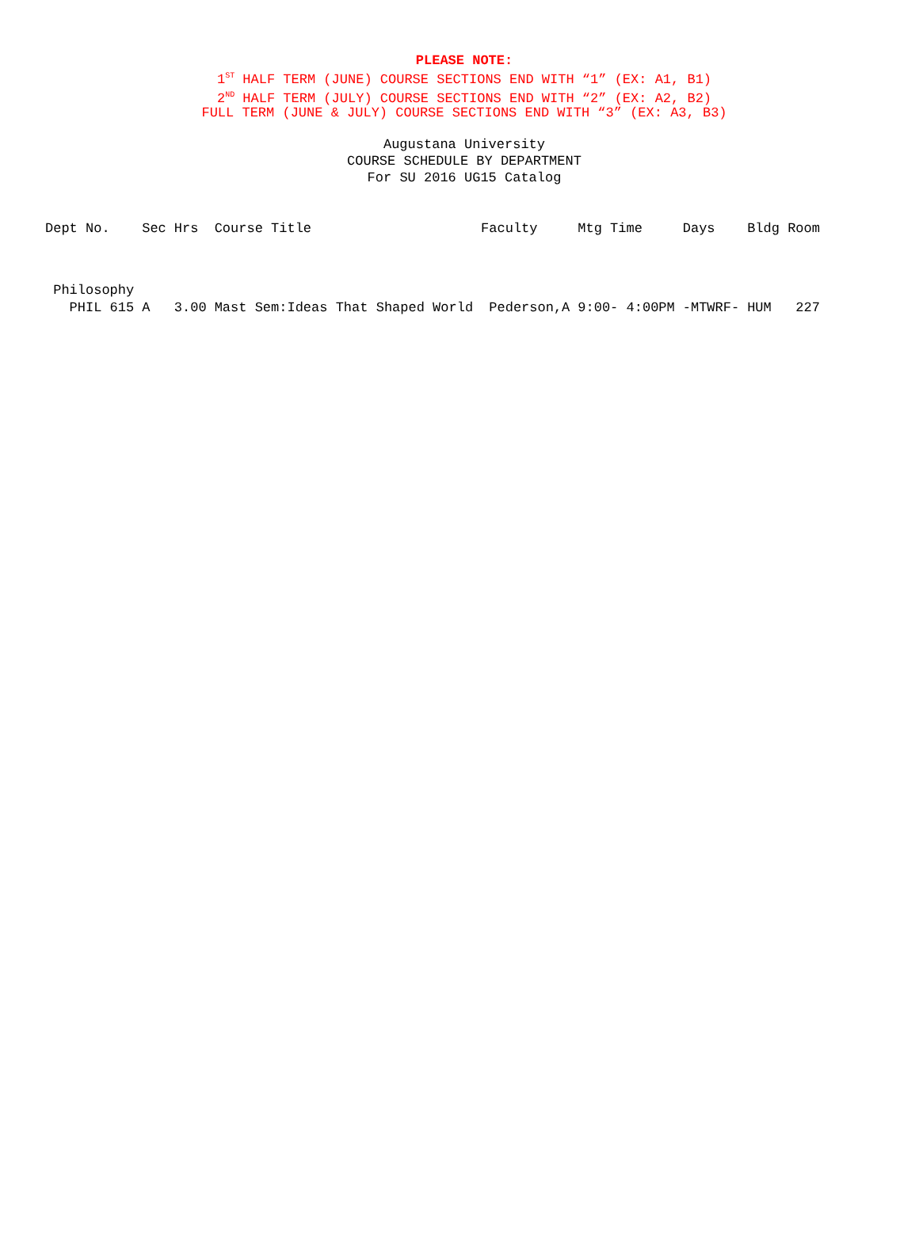PLEASE NOTE:
1<sup>ST</sup> HALF TERM (JUNE) COURSE SECTIONS END WITH “1” (EX: A1, B1)
2<sup>ND</sup> HALF TERM (JULY) COURSE SECTIONS END WITH “2” (EX: A2, B2)
FULL TERM (JUNE & JULY) COURSE SECTIONS END WITH “3” (EX: A3, B3)
Augustana University
COURSE SCHEDULE BY DEPARTMENT
For SU 2016 UG15 Catalog
| Dept No. | Sec | Hrs | Course Title | Faculty | Mtg Time | Days | Bldg Room |
| --- | --- | --- | --- | --- | --- | --- | --- |
| Philosophy | | | | | | | |
| PHIL 615 | A | 3.00 | Mast Sem:Ideas That Shaped World | Pederson,A | 9:00- 4:00PM | -MTWRF- | HUM 227 |